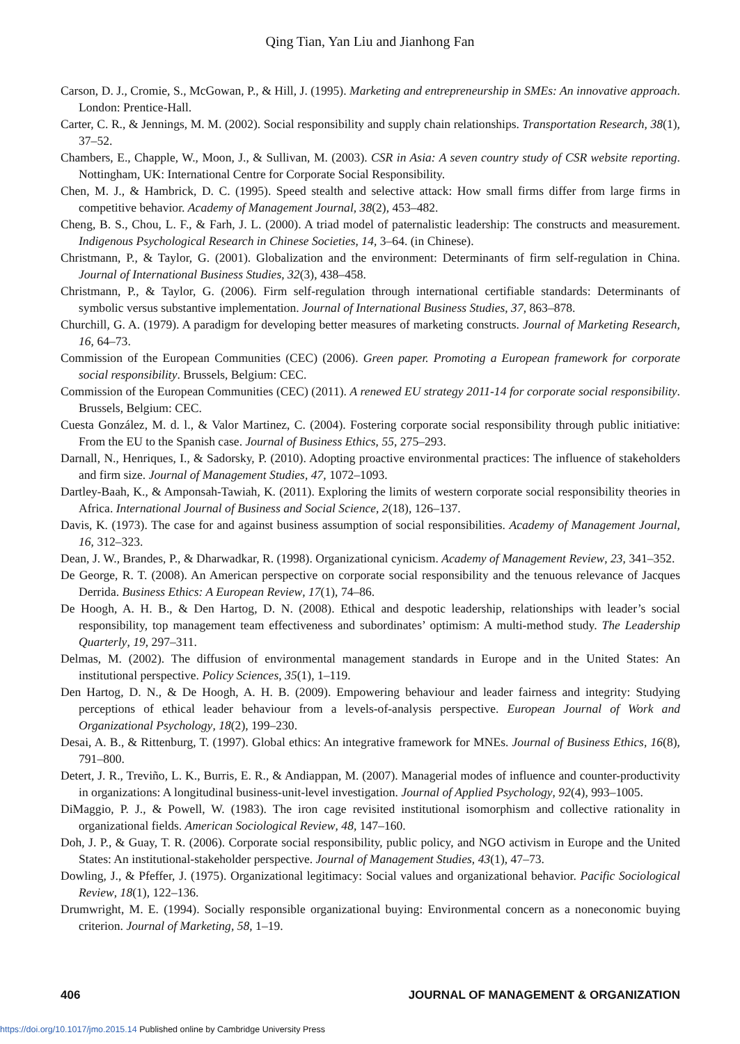Qing Tian, Yan Liu and Jianhong Fan
Carson, D. J., Cromie, S., McGowan, P., & Hill, J. (1995). Marketing and entrepreneurship in SMEs: An innovative approach. London: Prentice-Hall.
Carter, C. R., & Jennings, M. M. (2002). Social responsibility and supply chain relationships. Transportation Research, 38(1), 37–52.
Chambers, E., Chapple, W., Moon, J., & Sullivan, M. (2003). CSR in Asia: A seven country study of CSR website reporting. Nottingham, UK: International Centre for Corporate Social Responsibility.
Chen, M. J., & Hambrick, D. C. (1995). Speed stealth and selective attack: How small firms differ from large firms in competitive behavior. Academy of Management Journal, 38(2), 453–482.
Cheng, B. S., Chou, L. F., & Farh, J. L. (2000). A triad model of paternalistic leadership: The constructs and measurement. Indigenous Psychological Research in Chinese Societies, 14, 3–64. (in Chinese).
Christmann, P., & Taylor, G. (2001). Globalization and the environment: Determinants of firm self-regulation in China. Journal of International Business Studies, 32(3), 438–458.
Christmann, P., & Taylor, G. (2006). Firm self-regulation through international certifiable standards: Determinants of symbolic versus substantive implementation. Journal of International Business Studies, 37, 863–878.
Churchill, G. A. (1979). A paradigm for developing better measures of marketing constructs. Journal of Marketing Research, 16, 64–73.
Commission of the European Communities (CEC) (2006). Green paper. Promoting a European framework for corporate social responsibility. Brussels, Belgium: CEC.
Commission of the European Communities (CEC) (2011). A renewed EU strategy 2011-14 for corporate social responsibility. Brussels, Belgium: CEC.
Cuesta González, M. d. l., & Valor Martinez, C. (2004). Fostering corporate social responsibility through public initiative: From the EU to the Spanish case. Journal of Business Ethics, 55, 275–293.
Darnall, N., Henriques, I., & Sadorsky, P. (2010). Adopting proactive environmental practices: The influence of stakeholders and firm size. Journal of Management Studies, 47, 1072–1093.
Dartley-Baah, K., & Amponsah-Tawiah, K. (2011). Exploring the limits of western corporate social responsibility theories in Africa. International Journal of Business and Social Science, 2(18), 126–137.
Davis, K. (1973). The case for and against business assumption of social responsibilities. Academy of Management Journal, 16, 312–323.
Dean, J. W., Brandes, P., & Dharwadkar, R. (1998). Organizational cynicism. Academy of Management Review, 23, 341–352.
De George, R. T. (2008). An American perspective on corporate social responsibility and the tenuous relevance of Jacques Derrida. Business Ethics: A European Review, 17(1), 74–86.
De Hoogh, A. H. B., & Den Hartog, D. N. (2008). Ethical and despotic leadership, relationships with leader’s social responsibility, top management team effectiveness and subordinates’ optimism: A multi-method study. The Leadership Quarterly, 19, 297–311.
Delmas, M. (2002). The diffusion of environmental management standards in Europe and in the United States: An institutional perspective. Policy Sciences, 35(1), 1–119.
Den Hartog, D. N., & De Hoogh, A. H. B. (2009). Empowering behaviour and leader fairness and integrity: Studying perceptions of ethical leader behaviour from a levels-of-analysis perspective. European Journal of Work and Organizational Psychology, 18(2), 199–230.
Desai, A. B., & Rittenburg, T. (1997). Global ethics: An integrative framework for MNEs. Journal of Business Ethics, 16(8), 791–800.
Detert, J. R., Treviño, L. K., Burris, E. R., & Andiappan, M. (2007). Managerial modes of influence and counter-productivity in organizations: A longitudinal business-unit-level investigation. Journal of Applied Psychology, 92(4), 993–1005.
DiMaggio, P. J., & Powell, W. (1983). The iron cage revisited institutional isomorphism and collective rationality in organizational fields. American Sociological Review, 48, 147–160.
Doh, J. P., & Guay, T. R. (2006). Corporate social responsibility, public policy, and NGO activism in Europe and the United States: An institutional-stakeholder perspective. Journal of Management Studies, 43(1), 47–73.
Dowling, J., & Pfeffer, J. (1975). Organizational legitimacy: Social values and organizational behavior. Pacific Sociological Review, 18(1), 122–136.
Drumwright, M. E. (1994). Socially responsible organizational buying: Environmental concern as a noneconomic buying criterion. Journal of Marketing, 58, 1–19.
406 JOURNAL OF MANAGEMENT & ORGANIZATION
https://doi.org/10.1017/jmo.2015.14 Published online by Cambridge University Press